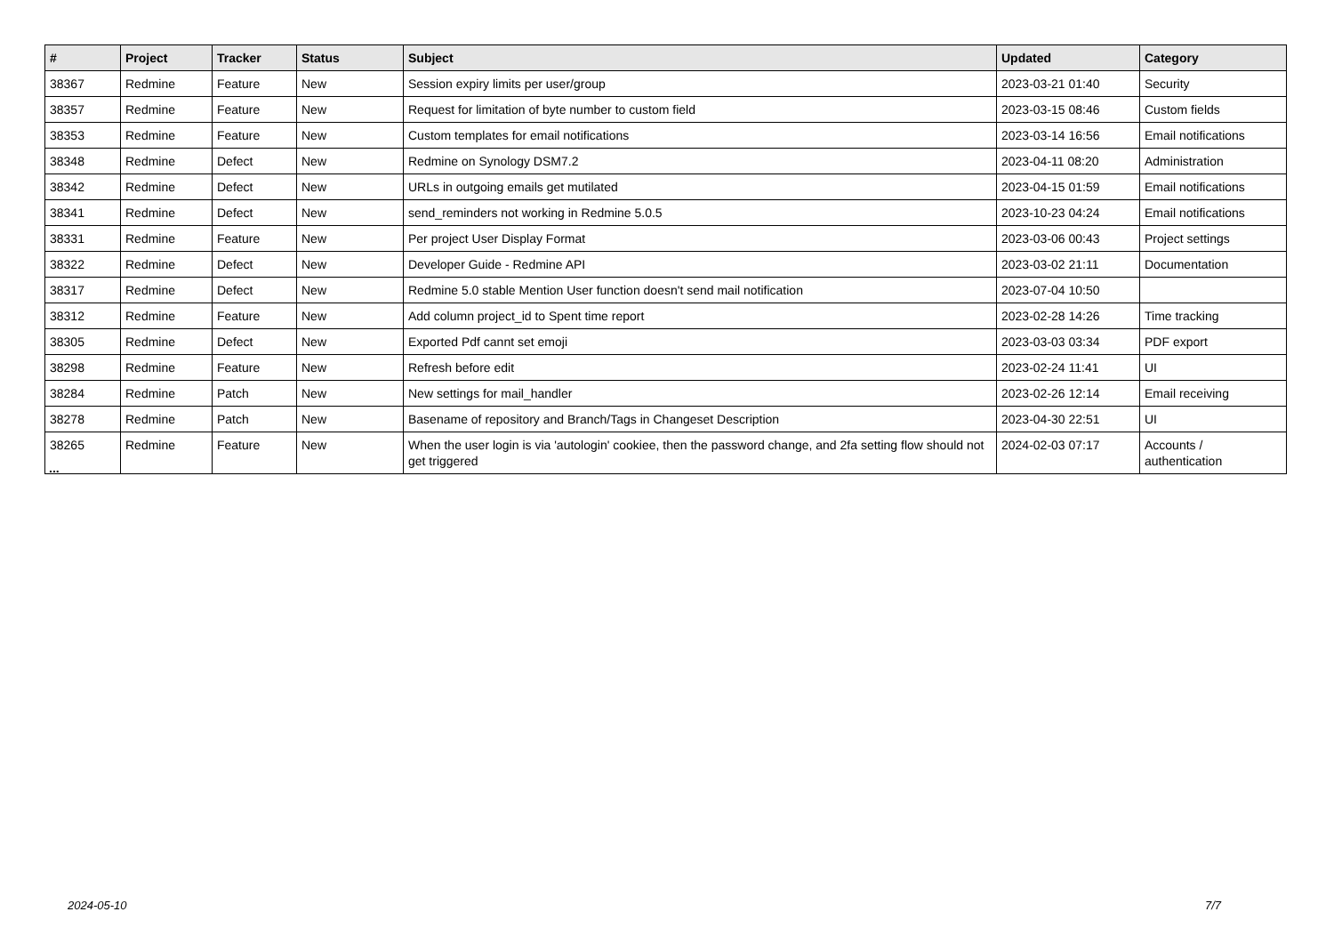| # | Project | Tracker | Status | Subject | Updated | Category |
| --- | --- | --- | --- | --- | --- | --- |
| 38367 | Redmine | Feature | New | Session expiry limits per user/group | 2023-03-21 01:40 | Security |
| 38357 | Redmine | Feature | New | Request for limitation of byte number to custom field | 2023-03-15 08:46 | Custom fields |
| 38353 | Redmine | Feature | New | Custom templates for email notifications | 2023-03-14 16:56 | Email notifications |
| 38348 | Redmine | Defect | New | Redmine on Synology DSM7.2 | 2023-04-11 08:20 | Administration |
| 38342 | Redmine | Defect | New | URLs in outgoing emails get mutilated | 2023-04-15 01:59 | Email notifications |
| 38341 | Redmine | Defect | New | send_reminders not working in Redmine 5.0.5 | 2023-10-23 04:24 | Email notifications |
| 38331 | Redmine | Feature | New | Per project User Display Format | 2023-03-06 00:43 | Project settings |
| 38322 | Redmine | Defect | New | Developer Guide - Redmine API | 2023-03-02 21:11 | Documentation |
| 38317 | Redmine | Defect | New | Redmine 5.0 stable Mention User function doesn't send mail notification | 2023-07-04 10:50 | |
| 38312 | Redmine | Feature | New | Add column project_id to Spent time report | 2023-02-28 14:26 | Time tracking |
| 38305 | Redmine | Defect | New | Exported Pdf cannt set emoji | 2023-03-03 03:34 | PDF export |
| 38298 | Redmine | Feature | New | Refresh before edit | 2023-02-24 11:41 | UI |
| 38284 | Redmine | Patch | New | New settings for mail_handler | 2023-02-26 12:14 | Email receiving |
| 38278 | Redmine | Patch | New | Basename of repository and Branch/Tags in Changeset Description | 2023-04-30 22:51 | UI |
| 38265 | Redmine | Feature | New | When the user login is via 'autologin' cookiee, then the password change, and 2fa setting flow should not get triggered | 2024-02-03 07:17 | Accounts / authentication |
...
2024-05-10 7/7